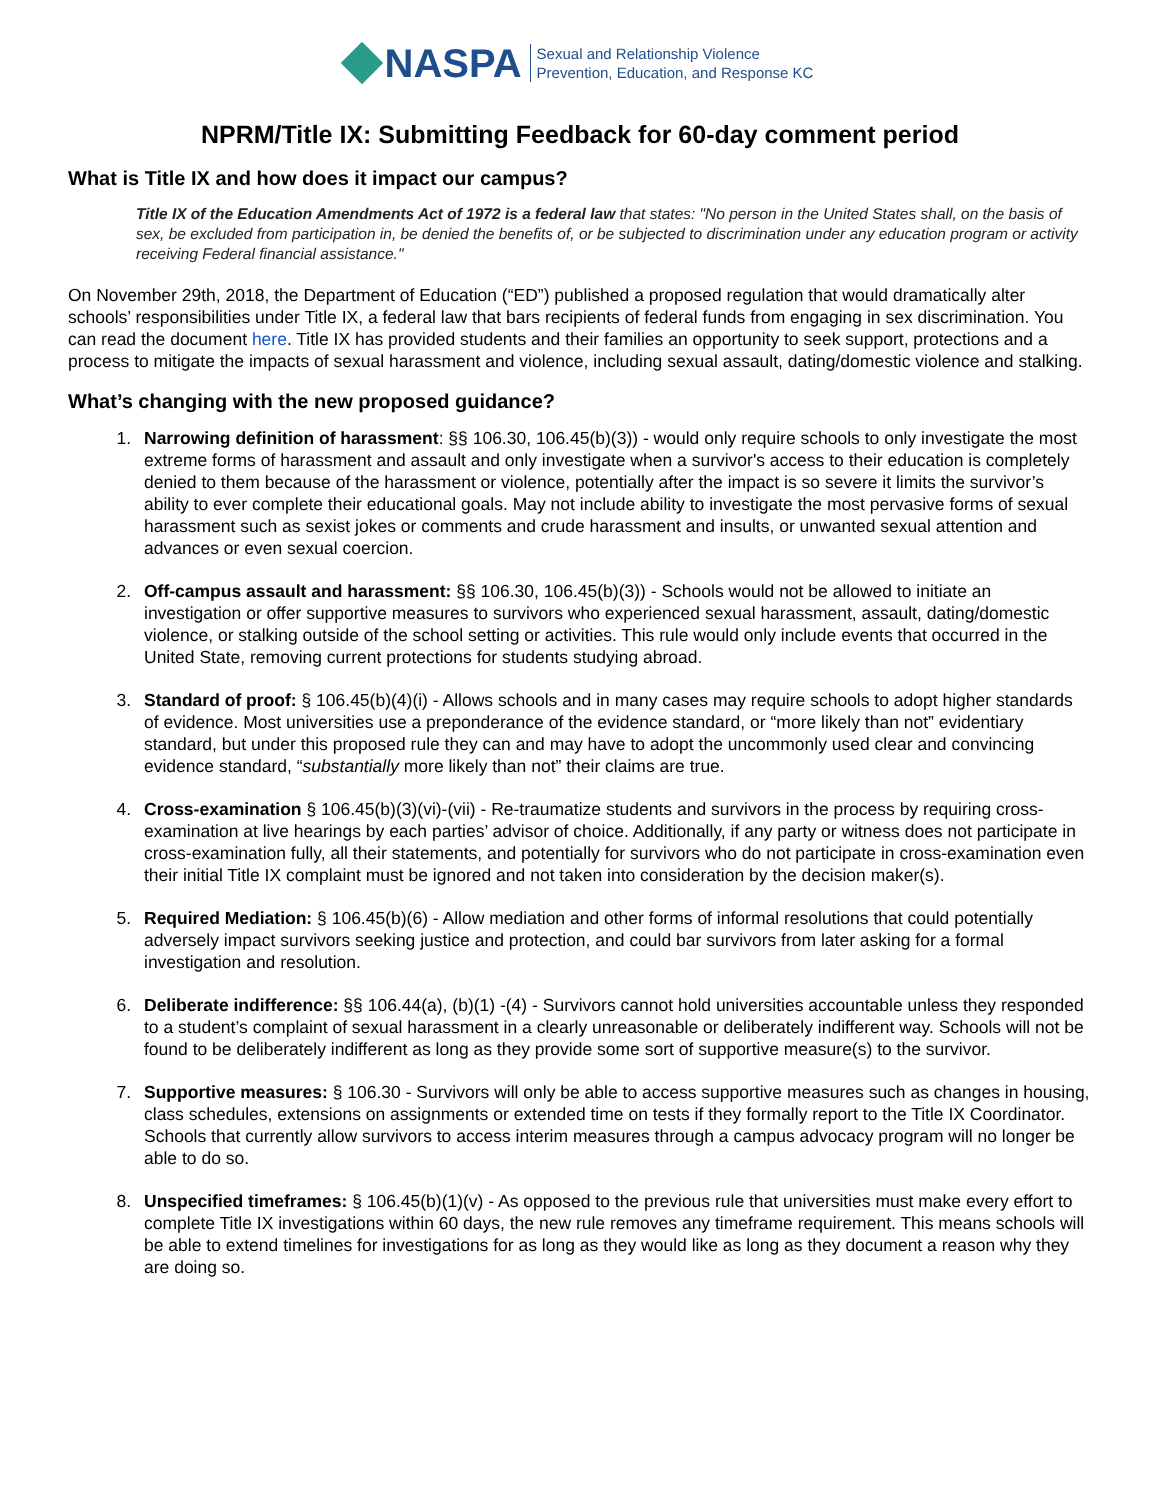NASPA Sexual and Relationship Violence
Prevention, Education, and Response KC
NPRM/Title IX: Submitting Feedback for 60-day comment period
What is Title IX and how does it impact our campus?
Title IX of the Education Amendments Act of 1972 is a federal law that states: "No person in the United States shall, on the basis of sex, be excluded from participation in, be denied the benefits of, or be subjected to discrimination under any education program or activity receiving Federal financial assistance."
On November 29th, 2018, the Department of Education (“ED”) published a proposed regulation that would dramatically alter schools’ responsibilities under Title IX, a federal law that bars recipients of federal funds from engaging in sex discrimination. You can read the document here. Title IX has provided students and their families an opportunity to seek support, protections and a process to mitigate the impacts of sexual harassment and violence, including sexual assault, dating/domestic violence and stalking.
What’s changing with the new proposed guidance?
1. Narrowing definition of harassment: §§ 106.30, 106.45(b)(3)) - would only require schools to only investigate the most extreme forms of harassment and assault and only investigate when a survivor's access to their education is completely denied to them because of the harassment or violence, potentially after the impact is so severe it limits the survivor’s ability to ever complete their educational goals. May not include ability to investigate the most pervasive forms of sexual harassment such as sexist jokes or comments and crude harassment and insults, or unwanted sexual attention and advances or even sexual coercion.
2. Off-campus assault and harassment: §§ 106.30, 106.45(b)(3)) - Schools would not be allowed to initiate an investigation or offer supportive measures to survivors who experienced sexual harassment, assault, dating/domestic violence, or stalking outside of the school setting or activities. This rule would only include events that occurred in the United State, removing current protections for students studying abroad.
3. Standard of proof: § 106.45(b)(4)(i) - Allows schools and in many cases may require schools to adopt higher standards of evidence. Most universities use a preponderance of the evidence standard, or “more likely than not” evidentiary standard, but under this proposed rule they can and may have to adopt the uncommonly used clear and convincing evidence standard, “substantially more likely than not” their claims are true.
4. Cross-examination § 106.45(b)(3)(vi)-(vii) - Re-traumatize students and survivors in the process by requiring cross-examination at live hearings by each parties’ advisor of choice. Additionally, if any party or witness does not participate in cross-examination fully, all their statements, and potentially for survivors who do not participate in cross-examination even their initial Title IX complaint must be ignored and not taken into consideration by the decision maker(s).
5. Required Mediation: § 106.45(b)(6) - Allow mediation and other forms of informal resolutions that could potentially adversely impact survivors seeking justice and protection, and could bar survivors from later asking for a formal investigation and resolution.
6. Deliberate indifference: §§ 106.44(a), (b)(1) -(4) - Survivors cannot hold universities accountable unless they responded to a student’s complaint of sexual harassment in a clearly unreasonable or deliberately indifferent way. Schools will not be found to be deliberately indifferent as long as they provide some sort of supportive measure(s) to the survivor.
7. Supportive measures: § 106.30 - Survivors will only be able to access supportive measures such as changes in housing, class schedules, extensions on assignments or extended time on tests if they formally report to the Title IX Coordinator. Schools that currently allow survivors to access interim measures through a campus advocacy program will no longer be able to do so.
8. Unspecified timeframes: § 106.45(b)(1)(v) - As opposed to the previous rule that universities must make every effort to complete Title IX investigations within 60 days, the new rule removes any timeframe requirement. This means schools will be able to extend timelines for investigations for as long as they would like as long as they document a reason why they are doing so.